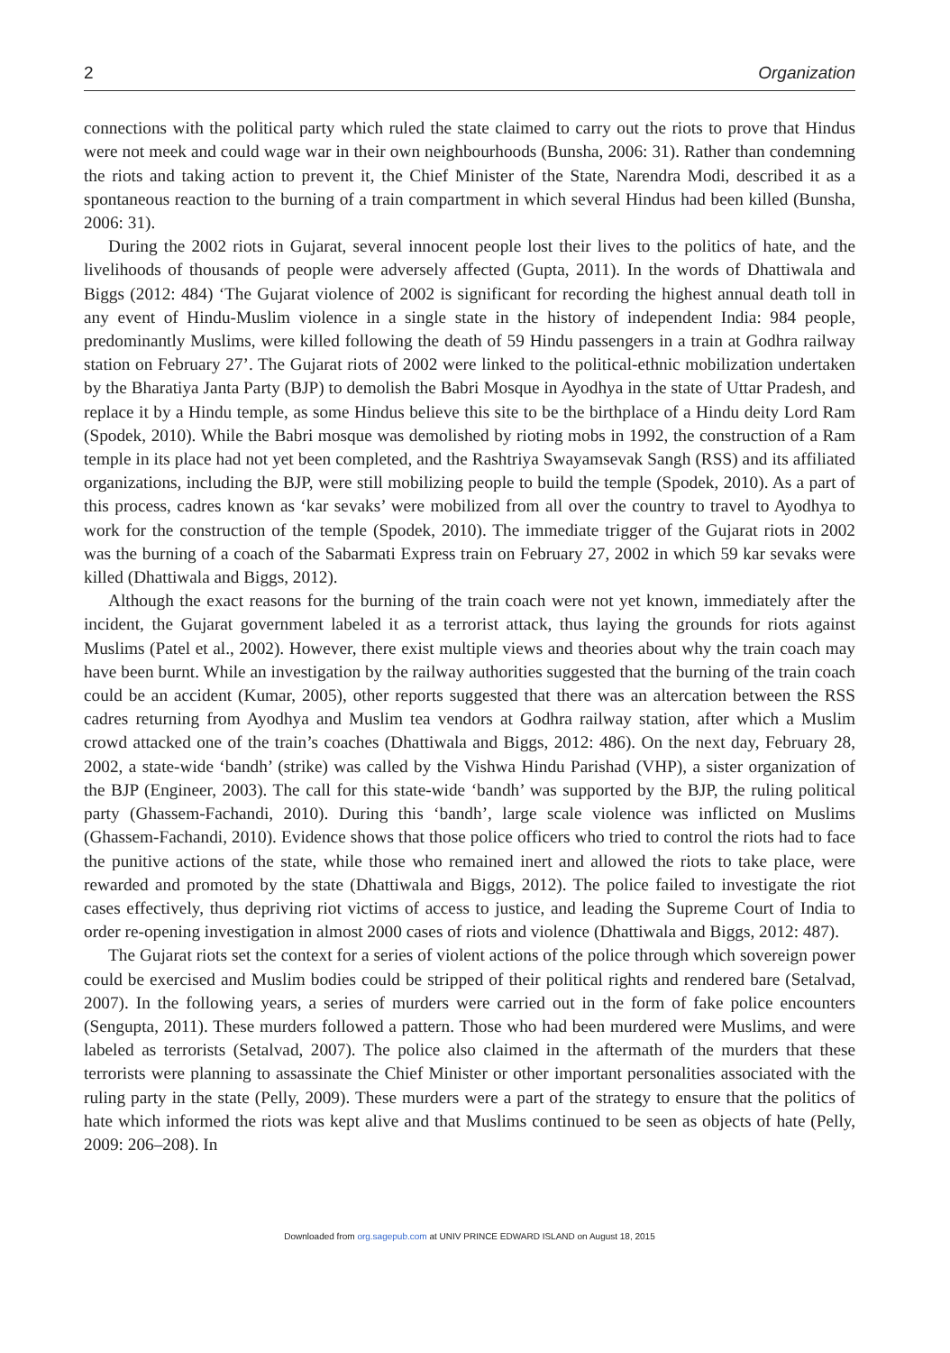2 Organization
connections with the political party which ruled the state claimed to carry out the riots to prove that Hindus were not meek and could wage war in their own neighbourhoods (Bunsha, 2006: 31). Rather than condemning the riots and taking action to prevent it, the Chief Minister of the State, Narendra Modi, described it as a spontaneous reaction to the burning of a train compartment in which several Hindus had been killed (Bunsha, 2006: 31).
During the 2002 riots in Gujarat, several innocent people lost their lives to the politics of hate, and the livelihoods of thousands of people were adversely affected (Gupta, 2011). In the words of Dhattiwala and Biggs (2012: 484) ‘The Gujarat violence of 2002 is significant for recording the highest annual death toll in any event of Hindu-Muslim violence in a single state in the history of independent India: 984 people, predominantly Muslims, were killed following the death of 59 Hindu passengers in a train at Godhra railway station on February 27’. The Gujarat riots of 2002 were linked to the political-ethnic mobilization undertaken by the Bharatiya Janta Party (BJP) to demolish the Babri Mosque in Ayodhya in the state of Uttar Pradesh, and replace it by a Hindu temple, as some Hindus believe this site to be the birthplace of a Hindu deity Lord Ram (Spodek, 2010). While the Babri mosque was demolished by rioting mobs in 1992, the construction of a Ram temple in its place had not yet been completed, and the Rashtriya Swayamsevak Sangh (RSS) and its affiliated organizations, including the BJP, were still mobilizing people to build the temple (Spodek, 2010). As a part of this process, cadres known as ‘kar sevaks’ were mobilized from all over the country to travel to Ayodhya to work for the construction of the temple (Spodek, 2010). The immediate trigger of the Gujarat riots in 2002 was the burning of a coach of the Sabarmati Express train on February 27, 2002 in which 59 kar sevaks were killed (Dhattiwala and Biggs, 2012).
Although the exact reasons for the burning of the train coach were not yet known, immediately after the incident, the Gujarat government labeled it as a terrorist attack, thus laying the grounds for riots against Muslims (Patel et al., 2002). However, there exist multiple views and theories about why the train coach may have been burnt. While an investigation by the railway authorities suggested that the burning of the train coach could be an accident (Kumar, 2005), other reports suggested that there was an altercation between the RSS cadres returning from Ayodhya and Muslim tea vendors at Godhra railway station, after which a Muslim crowd attacked one of the train’s coaches (Dhattiwala and Biggs, 2012: 486). On the next day, February 28, 2002, a state-wide ‘bandh’ (strike) was called by the Vishwa Hindu Parishad (VHP), a sister organization of the BJP (Engineer, 2003). The call for this state-wide ‘bandh’ was supported by the BJP, the ruling political party (Ghassem-Fachandi, 2010). During this ‘bandh’, large scale violence was inflicted on Muslims (Ghassem-Fachandi, 2010). Evidence shows that those police officers who tried to control the riots had to face the punitive actions of the state, while those who remained inert and allowed the riots to take place, were rewarded and promoted by the state (Dhattiwala and Biggs, 2012). The police failed to investigate the riot cases effectively, thus depriving riot victims of access to justice, and leading the Supreme Court of India to order re-opening investigation in almost 2000 cases of riots and violence (Dhattiwala and Biggs, 2012: 487).
The Gujarat riots set the context for a series of violent actions of the police through which sovereign power could be exercised and Muslim bodies could be stripped of their political rights and rendered bare (Setalvad, 2007). In the following years, a series of murders were carried out in the form of fake police encounters (Sengupta, 2011). These murders followed a pattern. Those who had been murdered were Muslims, and were labeled as terrorists (Setalvad, 2007). The police also claimed in the aftermath of the murders that these terrorists were planning to assassinate the Chief Minister or other important personalities associated with the ruling party in the state (Pelly, 2009). These murders were a part of the strategy to ensure that the politics of hate which informed the riots was kept alive and that Muslims continued to be seen as objects of hate (Pelly, 2009: 206–208). In
Downloaded from org.sagepub.com at UNIV PRINCE EDWARD ISLAND on August 18, 2015